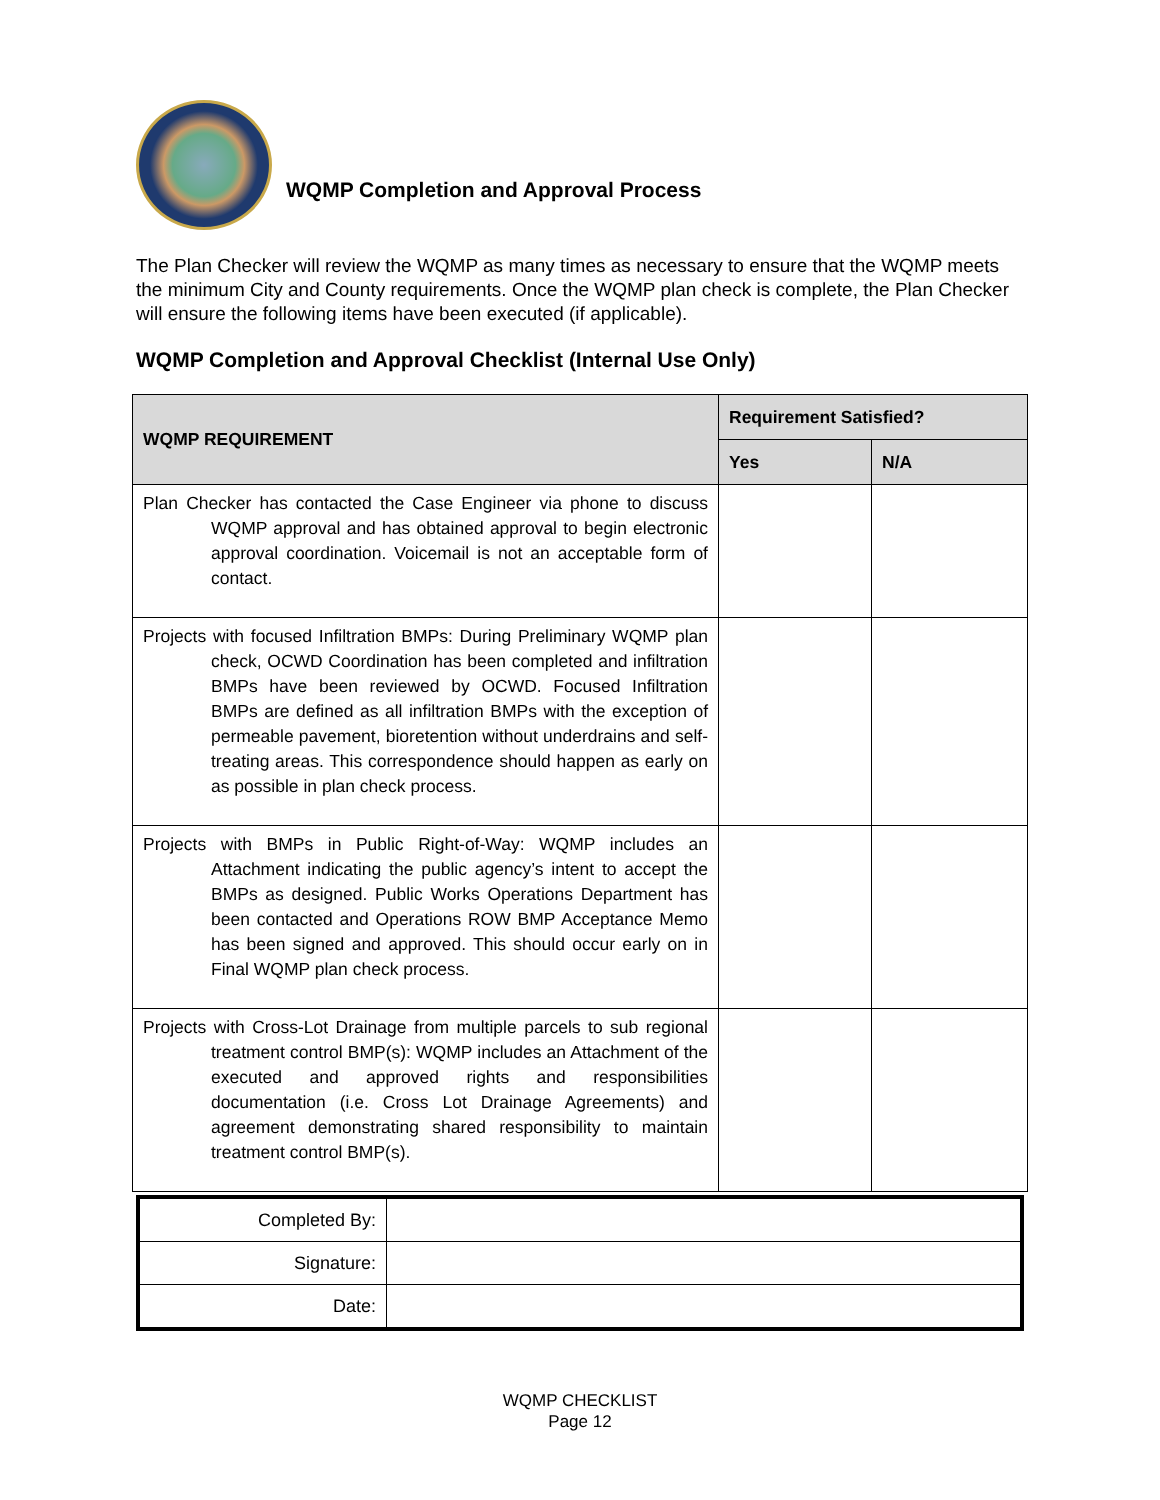WQMP Completion and Approval Process
The Plan Checker will review the WQMP as many times as necessary to ensure that the WQMP meets the minimum City and County requirements. Once the WQMP plan check is complete, the Plan Checker will ensure the following items have been executed (if applicable).
WQMP Completion and Approval Checklist (Internal Use Only)
| WQMP REQUIREMENT | Requirement Satisfied? | |
| --- | --- | --- |
| | Yes | N/A |
| Plan Checker has contacted the Case Engineer via phone to discuss WQMP approval and has obtained approval to begin electronic approval coordination. Voicemail is not an acceptable form of contact. | | |
| Projects with focused Infiltration BMPs: During Preliminary WQMP plan check, OCWD Coordination has been completed and infiltration BMPs have been reviewed by OCWD. Focused Infiltration BMPs are defined as all infiltration BMPs with the exception of permeable pavement, bioretention without underdrains and self-treating areas. This correspondence should happen as early on as possible in plan check process. | | |
| Projects with BMPs in Public Right-of-Way: WQMP includes an Attachment indicating the public agency’s intent to accept the BMPs as designed. Public Works Operations Department has been contacted and Operations ROW BMP Acceptance Memo has been signed and approved. This should occur early on in Final WQMP plan check process. | | |
| Projects with Cross-Lot Drainage from multiple parcels to sub regional treatment control BMP(s): WQMP includes an Attachment of the executed and approved rights and responsibilities documentation (i.e. Cross Lot Drainage Agreements) and agreement demonstrating shared responsibility to maintain treatment control BMP(s). | | |
| Completed By: | |
| Signature: | |
| Date: | |
WQMP CHECKLIST
Page 12